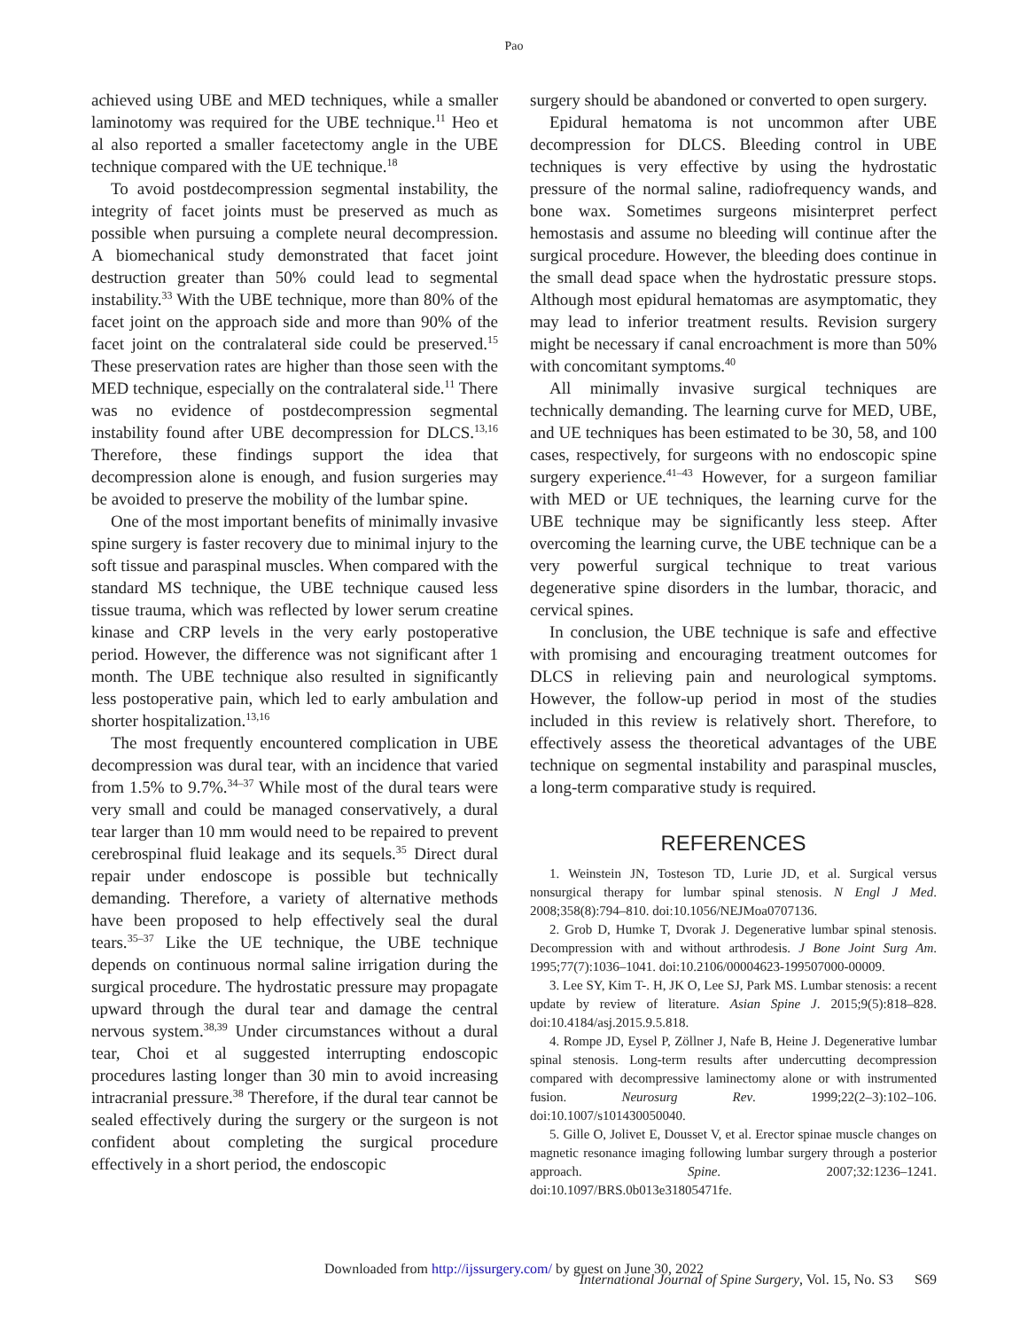Pao
achieved using UBE and MED techniques, while a smaller laminotomy was required for the UBE technique.<sup>11</sup> Heo et al also reported a smaller facetectomy angle in the UBE technique compared with the UE technique.<sup>18</sup>
To avoid postdecompression segmental instability, the integrity of facet joints must be preserved as much as possible when pursuing a complete neural decompression. A biomechanical study demonstrated that facet joint destruction greater than 50% could lead to segmental instability.<sup>33</sup> With the UBE technique, more than 80% of the facet joint on the approach side and more than 90% of the facet joint on the contralateral side could be preserved.<sup>15</sup> These preservation rates are higher than those seen with the MED technique, especially on the contralateral side.<sup>11</sup> There was no evidence of postdecompression segmental instability found after UBE decompression for DLCS.<sup>13,16</sup> Therefore, these findings support the idea that decompression alone is enough, and fusion surgeries may be avoided to preserve the mobility of the lumbar spine.
One of the most important benefits of minimally invasive spine surgery is faster recovery due to minimal injury to the soft tissue and paraspinal muscles. When compared with the standard MS technique, the UBE technique caused less tissue trauma, which was reflected by lower serum creatine kinase and CRP levels in the very early postoperative period. However, the difference was not significant after 1 month. The UBE technique also resulted in significantly less postoperative pain, which led to early ambulation and shorter hospitalization.<sup>13,16</sup>
The most frequently encountered complication in UBE decompression was dural tear, with an incidence that varied from 1.5% to 9.7%.<sup>34–37</sup> While most of the dural tears were very small and could be managed conservatively, a dural tear larger than 10 mm would need to be repaired to prevent cerebrospinal fluid leakage and its sequels.<sup>35</sup> Direct dural repair under endoscope is possible but technically demanding. Therefore, a variety of alternative methods have been proposed to help effectively seal the dural tears.<sup>35–37</sup> Like the UE technique, the UBE technique depends on continuous normal saline irrigation during the surgical procedure. The hydrostatic pressure may propagate upward through the dural tear and damage the central nervous system.<sup>38,39</sup> Under circumstances without a dural tear, Choi et al suggested interrupting endoscopic procedures lasting longer than 30 min to avoid increasing intracranial pressure.<sup>38</sup> Therefore, if the dural tear cannot be sealed effectively during the surgery or the surgeon is not confident about completing the surgical procedure effectively in a short period, the endoscopic
surgery should be abandoned or converted to open surgery.
Epidural hematoma is not uncommon after UBE decompression for DLCS. Bleeding control in UBE techniques is very effective by using the hydrostatic pressure of the normal saline, radiofrequency wands, and bone wax. Sometimes surgeons misinterpret perfect hemostasis and assume no bleeding will continue after the surgical procedure. However, the bleeding does continue in the small dead space when the hydrostatic pressure stops. Although most epidural hematomas are asymptomatic, they may lead to inferior treatment results. Revision surgery might be necessary if canal encroachment is more than 50% with concomitant symptoms.<sup>40</sup>
All minimally invasive surgical techniques are technically demanding. The learning curve for MED, UBE, and UE techniques has been estimated to be 30, 58, and 100 cases, respectively, for surgeons with no endoscopic spine surgery experience.<sup>41–43</sup> However, for a surgeon familiar with MED or UE techniques, the learning curve for the UBE technique may be significantly less steep. After overcoming the learning curve, the UBE technique can be a very powerful surgical technique to treat various degenerative spine disorders in the lumbar, thoracic, and cervical spines.
In conclusion, the UBE technique is safe and effective with promising and encouraging treatment outcomes for DLCS in relieving pain and neurological symptoms. However, the follow-up period in most of the studies included in this review is relatively short. Therefore, to effectively assess the theoretical advantages of the UBE technique on segmental instability and paraspinal muscles, a long-term comparative study is required.
REFERENCES
1. Weinstein JN, Tosteson TD, Lurie JD, et al. Surgical versus nonsurgical therapy for lumbar spinal stenosis. N Engl J Med. 2008;358(8):794–810. doi:10.1056/NEJMoa0707136.
2. Grob D, Humke T, Dvorak J. Degenerative lumbar spinal stenosis. Decompression with and without arthrodesis. J Bone Joint Surg Am. 1995;77(7):1036–1041. doi:10.2106/00004623-199507000-00009.
3. Lee SY, Kim T-. H, JK O, Lee SJ, Park MS. Lumbar stenosis: a recent update by review of literature. Asian Spine J. 2015;9(5):818–828. doi:10.4184/asj.2015.9.5.818.
4. Rompe JD, Eysel P, Zöllner J, Nafe B, Heine J. Degenerative lumbar spinal stenosis. Long-term results after undercutting decompression compared with decompressive laminectomy alone or with instrumented fusion. Neurosurg Rev. 1999;22(2–3):102–106. doi:10.1007/s101430050040.
5. Gille O, Jolivet E, Dousset V, et al. Erector spinae muscle changes on magnetic resonance imaging following lumbar surgery through a posterior approach. Spine. 2007;32:1236–1241. doi:10.1097/BRS.0b013e31805471fe.
Downloaded from http://ijssurgery.com/ by guest on June 30, 2022
International Journal of Spine Surgery, Vol. 15, No. S3 S69